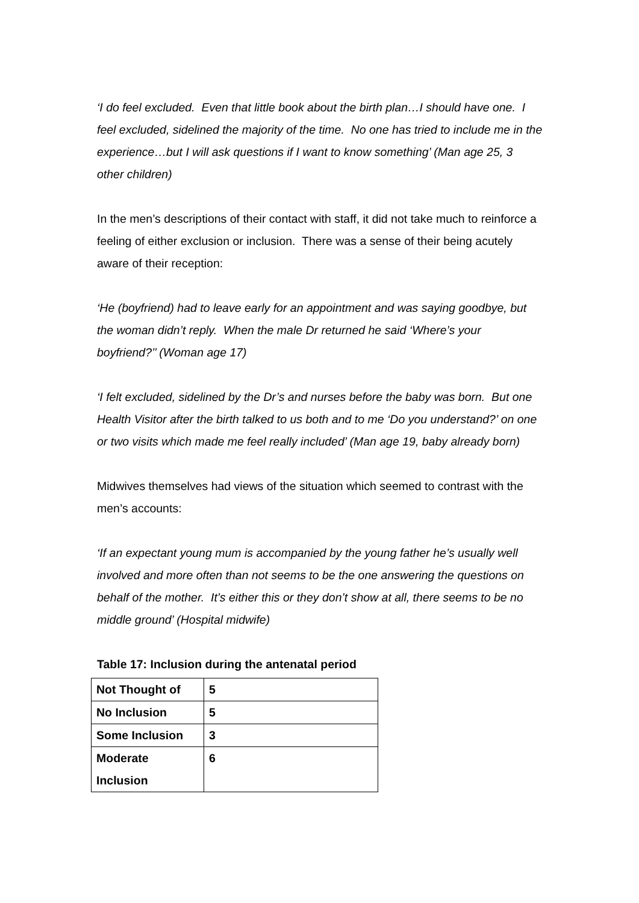‘I do feel excluded. Even that little book about the birth plan…I should have one. I feel excluded, sidelined the majority of the time. No one has tried to include me in the experience…but I will ask questions if I want to know something’ (Man age 25, 3 other children)
In the men’s descriptions of their contact with staff, it did not take much to reinforce a feeling of either exclusion or inclusion. There was a sense of their being acutely aware of their reception:
‘He (boyfriend) had to leave early for an appointment and was saying goodbye, but the woman didn’t reply. When the male Dr returned he said ‘Where’s your boyfriend?’’ (Woman age 17)
‘I felt excluded, sidelined by the Dr’s and nurses before the baby was born. But one Health Visitor after the birth talked to us both and to me ‘Do you understand?’ on one or two visits which made me feel really included’ (Man age 19, baby already born)
Midwives themselves had views of the situation which seemed to contrast with the men’s accounts:
‘If an expectant young mum is accompanied by the young father he’s usually well involved and more often than not seems to be the one answering the questions on behalf of the mother. It’s either this or they don’t show at all, there seems to be no middle ground’ (Hospital midwife)
Table 17: Inclusion during the antenatal period
| Not Thought of | 5 |
| No Inclusion | 5 |
| Some Inclusion | 3 |
| Moderate Inclusion | 6 |